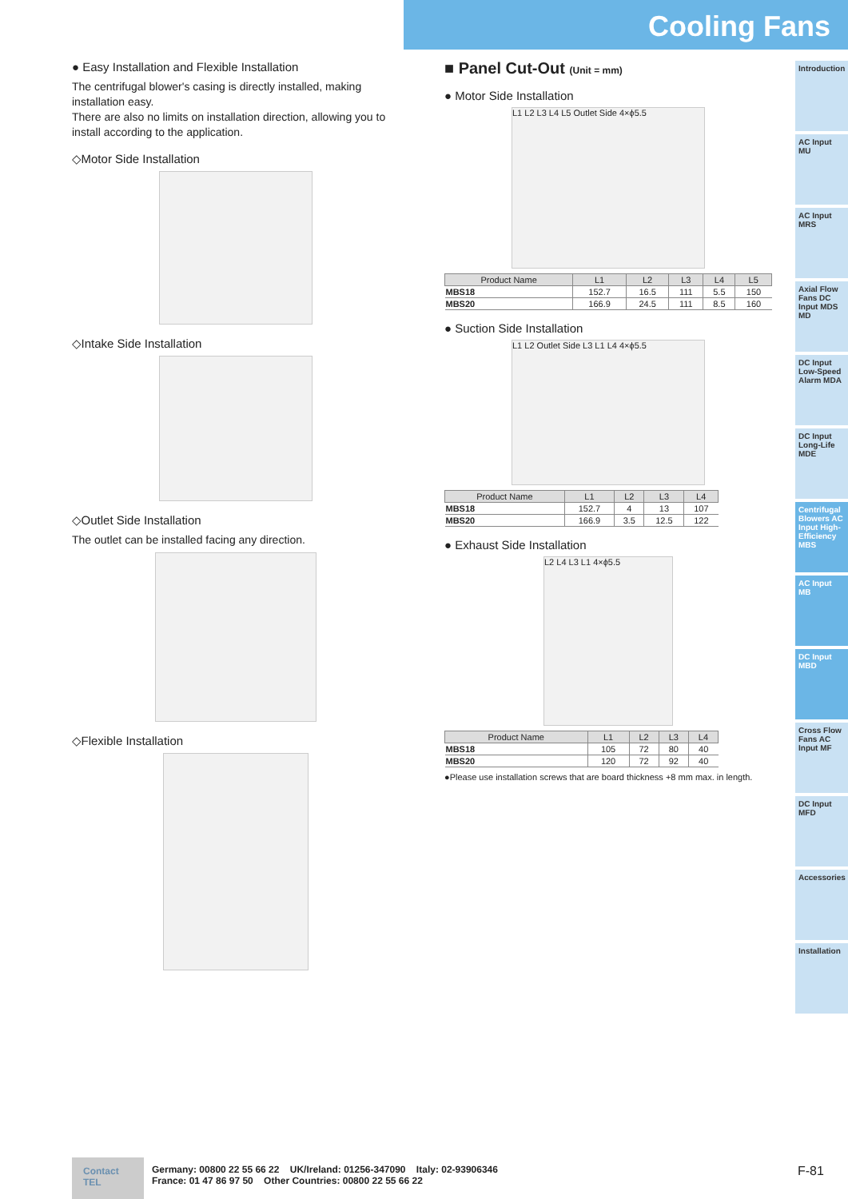Cooling Fans
● Easy Installation and Flexible Installation
The centrifugal blower's casing is directly installed, making installation easy.
There are also no limits on installation direction, allowing you to install according to the application.
◇Motor Side Installation
◇Intake Side Installation
◇Outlet Side Installation
The outlet can be installed facing any direction.
◇Flexible Installation
■ Panel Cut-Out (Unit = mm)
● Motor Side Installation
L1 L2 L3 L4 L5 Outlet Side 4×ϕ5.5
| Product Name | L1 | L2 | L3 | L4 | L5 |
| --- | --- | --- | --- | --- | --- |
| MBS18 | 152.7 | 16.5 | 111 | 5.5 | 150 |
| MBS20 | 166.9 | 24.5 | 111 | 8.5 | 160 |
● Suction Side Installation
L1 L2 Outlet Side L3 L1 L4 4×ϕ5.5
| Product Name | L1 | L2 | L3 | L4 |
| --- | --- | --- | --- | --- |
| MBS18 | 152.7 | 4 | 13 | 107 |
| MBS20 | 166.9 | 3.5 | 12.5 | 122 |
● Exhaust Side Installation
L2 L4 L3 L1 4×ϕ5.5
| Product Name | L1 | L2 | L3 | L4 |
| --- | --- | --- | --- | --- |
| MBS18 | 105 | 72 | 80 | 40 |
| MBS20 | 120 | 72 | 92 | 40 |
●Please use installation screws that are board thickness +8 mm max. in length.
Introduction
AC Input MU
AC Input MRS
Axial Flow Fans DC Input MDS MD
DC Input Low-Speed Alarm MDA
DC Input Long-Life MDE
Centrifugal Blowers AC Input High-Efficiency MBS
AC Input MB
DC Input MBD
Cross Flow Fans AC Input MF
DC Input MFD
Accessories
Installation
Contact
TEL
Germany: 00800 22 55 66 22 UK/Ireland: 01256-347090 Italy: 02-93906346
France: 01 47 86 97 50 Other Countries: 00800 22 55 66 22
F-81